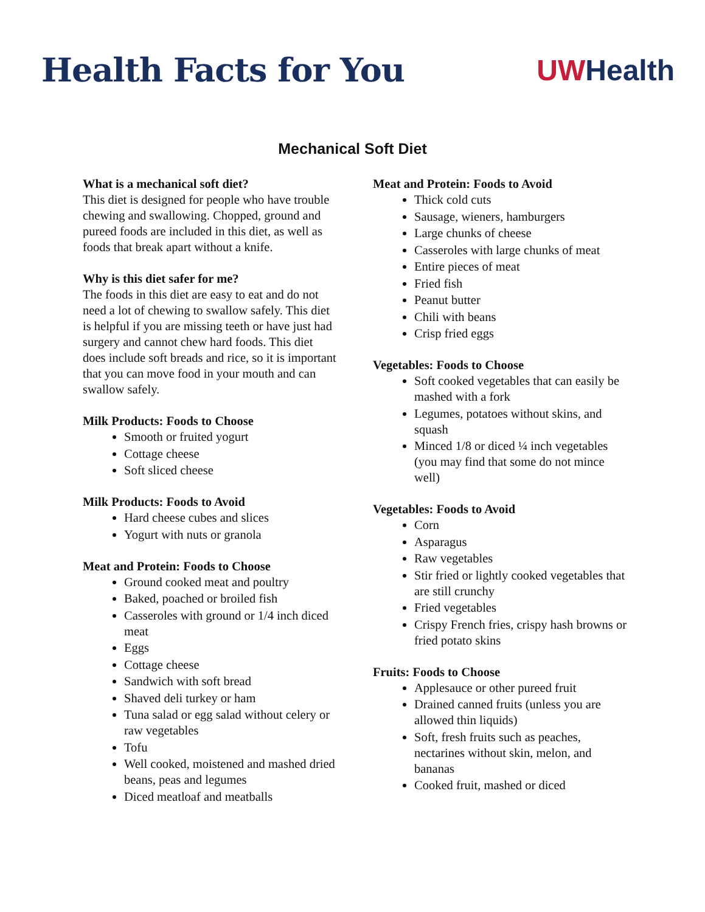Health Facts for You UWHealth
Mechanical Soft Diet
What is a mechanical soft diet?
This diet is designed for people who have trouble chewing and swallowing. Chopped, ground and pureed foods are included in this diet, as well as foods that break apart without a knife.
Why is this diet safer for me?
The foods in this diet are easy to eat and do not need a lot of chewing to swallow safely. This diet is helpful if you are missing teeth or have just had surgery and cannot chew hard foods. This diet does include soft breads and rice, so it is important that you can move food in your mouth and can swallow safely.
Milk Products: Foods to Choose
Smooth or fruited yogurt
Cottage cheese
Soft sliced cheese
Milk Products: Foods to Avoid
Hard cheese cubes and slices
Yogurt with nuts or granola
Meat and Protein: Foods to Choose
Ground cooked meat and poultry
Baked, poached or broiled fish
Casseroles with ground or 1/4 inch diced meat
Eggs
Cottage cheese
Sandwich with soft bread
Shaved deli turkey or ham
Tuna salad or egg salad without celery or raw vegetables
Tofu
Well cooked, moistened and mashed dried beans, peas and legumes
Diced meatloaf and meatballs
Meat and Protein: Foods to Avoid
Thick cold cuts
Sausage, wieners, hamburgers
Large chunks of cheese
Casseroles with large chunks of meat
Entire pieces of meat
Fried fish
Peanut butter
Chili with beans
Crisp fried eggs
Vegetables: Foods to Choose
Soft cooked vegetables that can easily be mashed with a fork
Legumes, potatoes without skins, and squash
Minced 1/8 or diced ¼ inch vegetables (you may find that some do not mince well)
Vegetables: Foods to Avoid
Corn
Asparagus
Raw vegetables
Stir fried or lightly cooked vegetables that are still crunchy
Fried vegetables
Crispy French fries, crispy hash browns or fried potato skins
Fruits: Foods to Choose
Applesauce or other pureed fruit
Drained canned fruits (unless you are allowed thin liquids)
Soft, fresh fruits such as peaches, nectarines without skin, melon, and bananas
Cooked fruit, mashed or diced